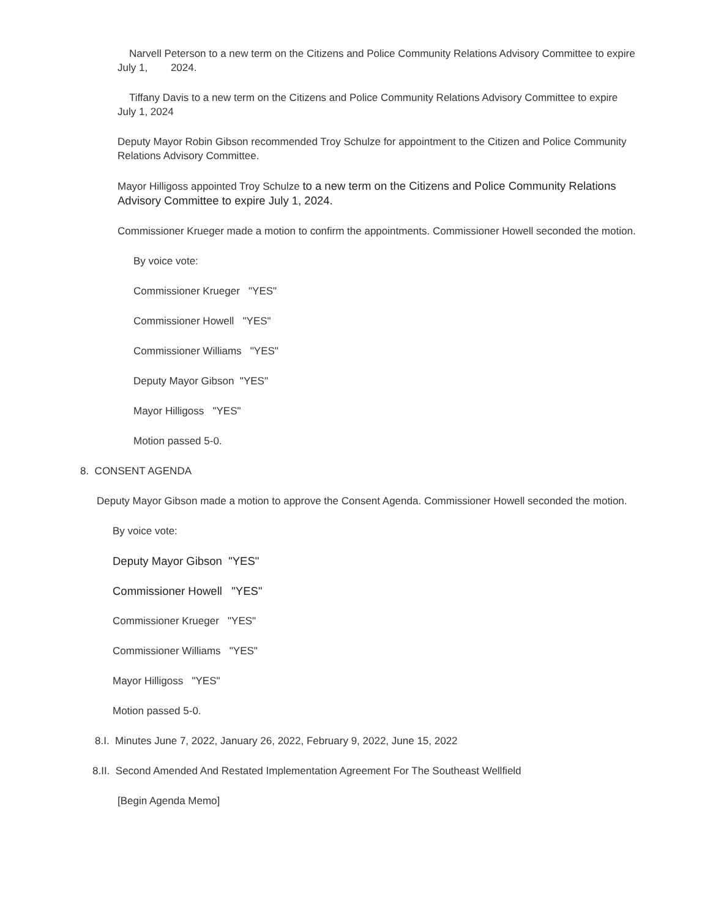Narvell Peterson to a new term on the Citizens and Police Community Relations Advisory Committee to expire July 1, 2024.
Tiffany Davis to a new term on the Citizens and Police Community Relations Advisory Committee to expire July 1, 2024
Deputy Mayor Robin Gibson recommended Troy Schulze for appointment to the Citizen and Police Community Relations Advisory Committee.
Mayor Hilligoss appointed Troy Schulze to a new term on the Citizens and Police Community Relations Advisory Committee to expire July 1, 2024.
Commissioner Krueger made a motion to confirm the appointments. Commissioner Howell seconded the motion.
By voice vote:
Commissioner Krueger "YES"
Commissioner Howell "YES"
Commissioner Williams "YES"
Deputy Mayor Gibson "YES"
Mayor Hilligoss "YES"
Motion passed 5-0.
8. CONSENT AGENDA
Deputy Mayor Gibson made a motion to approve the Consent Agenda. Commissioner Howell seconded the motion.
By voice vote:
Deputy Mayor Gibson "YES"
Commissioner Howell "YES"
Commissioner Krueger "YES"
Commissioner Williams "YES"
Mayor Hilligoss "YES"
Motion passed 5-0.
8.I. Minutes June 7, 2022, January 26, 2022, February 9, 2022, June 15, 2022
8.II. Second Amended And Restated Implementation Agreement For The Southeast Wellfield
[Begin Agenda Memo]